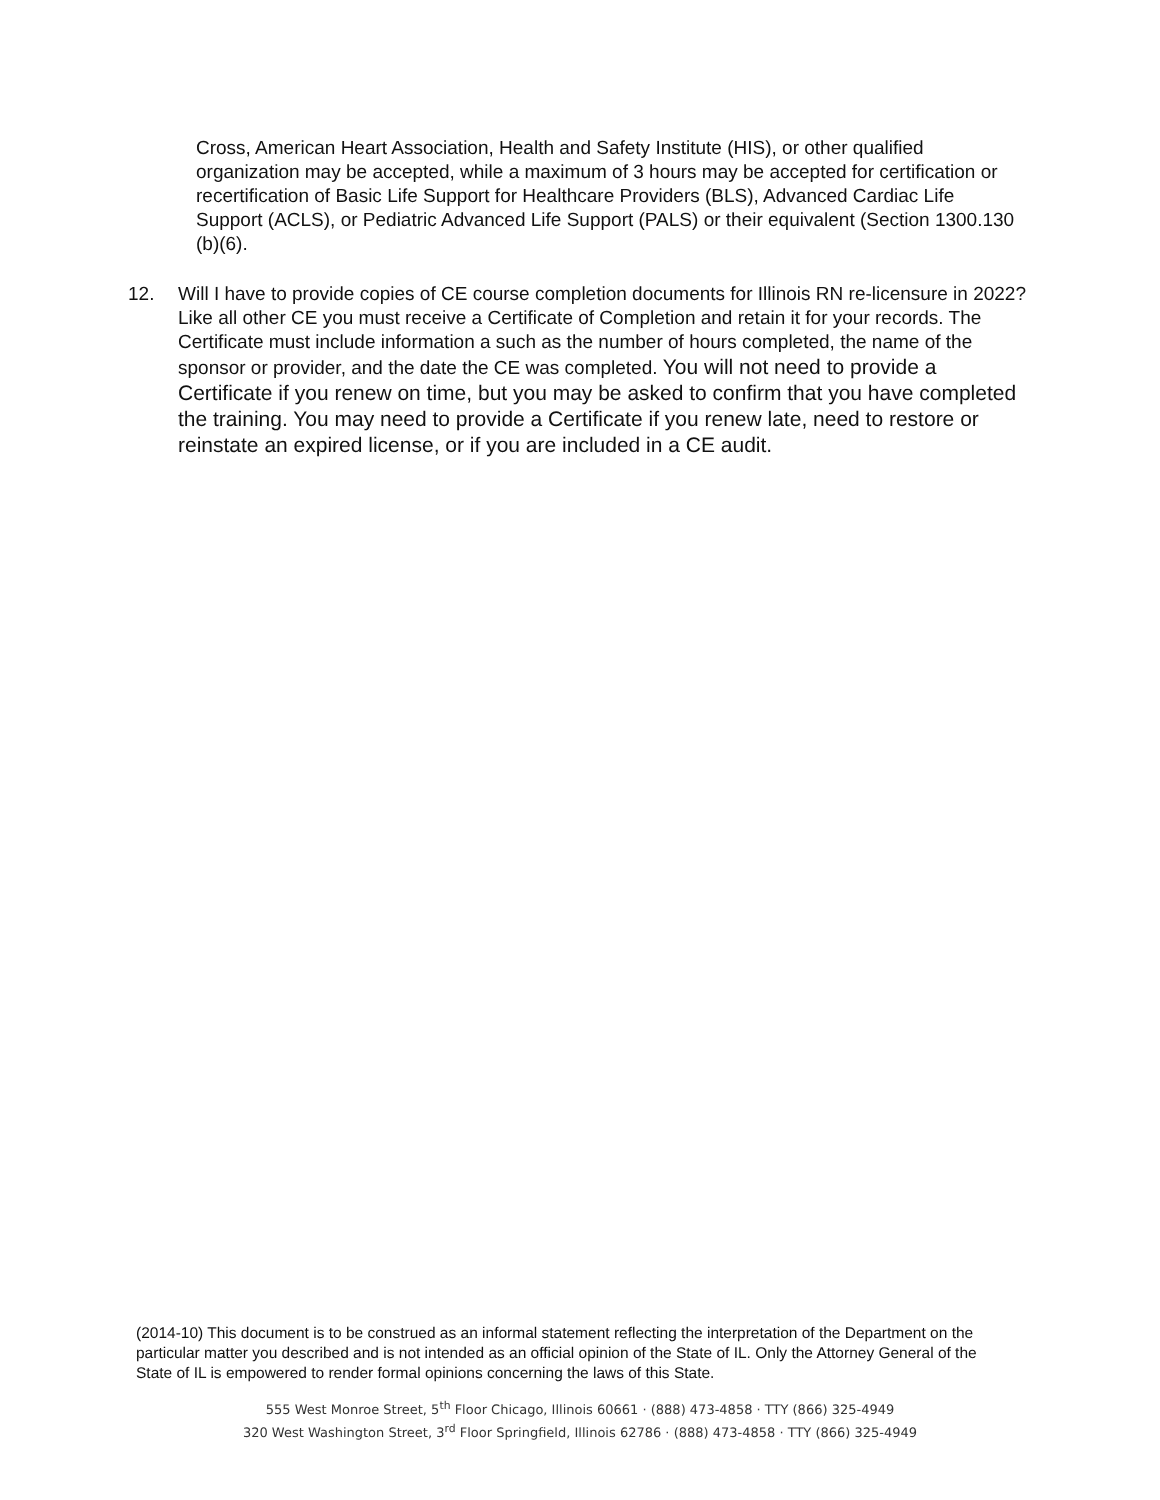Cross, American Heart Association, Health and Safety Institute (HIS), or other qualified organization may be accepted, while a maximum of 3 hours may be accepted for certification or recertification of Basic Life Support for Healthcare Providers (BLS), Advanced Cardiac Life Support (ACLS), or Pediatric Advanced Life Support (PALS) or their equivalent (Section 1300.130 (b)(6).
12. Will I have to provide copies of CE course completion documents for Illinois RN re-licensure in 2022?
Like all other CE you must receive a Certificate of Completion and retain it for your records. The Certificate must include information a such as the number of hours completed, the name of the sponsor or provider, and the date the CE was completed. You will not need to provide a Certificate if you renew on time, but you may be asked to confirm that you have completed the training. You may need to provide a Certificate if you renew late, need to restore or reinstate an expired license, or if you are included in a CE audit.
(2014-10) This document is to be construed as an informal statement reflecting the interpretation of the Department on the particular matter you described and is not intended as an official opinion of the State of IL. Only the Attorney General of the State of IL is empowered to render formal opinions concerning the laws of this State.
555 West Monroe Street, 5<sup>th</sup> Floor Chicago, Illinois 60661 · (888) 473-4858 · TTY (866) 325-4949
320 West Washington Street, 3<sup>rd</sup> Floor Springfield, Illinois 62786 · (888) 473-4858 · TTY (866) 325-4949